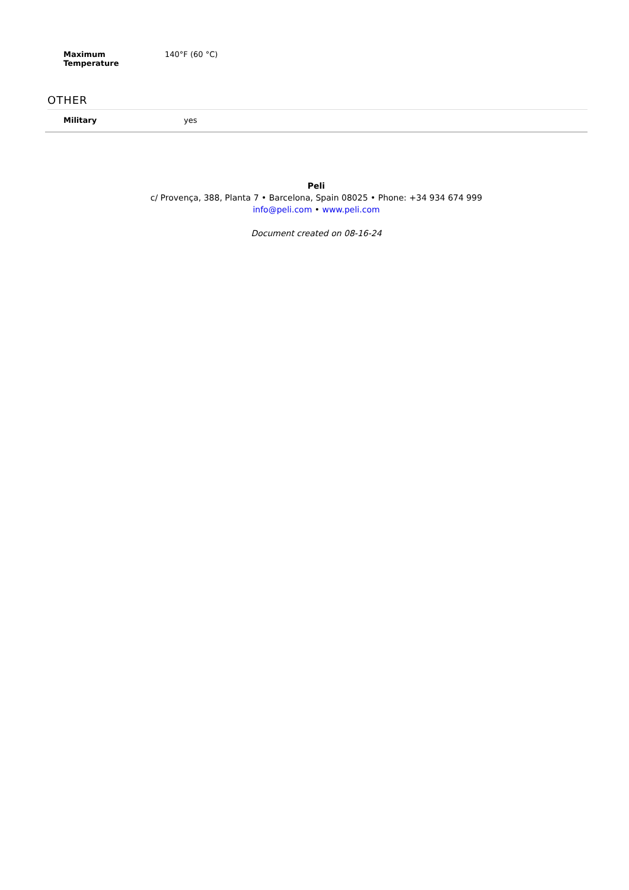| Maximum Temperature | 140°F (60 °C) |
OTHER
| Military | yes |
Peli
c/ Provença, 388, Planta 7 • Barcelona, Spain 08025 • Phone: +34 934 674 999
info@peli.com • www.peli.com
Document created on 08-16-24